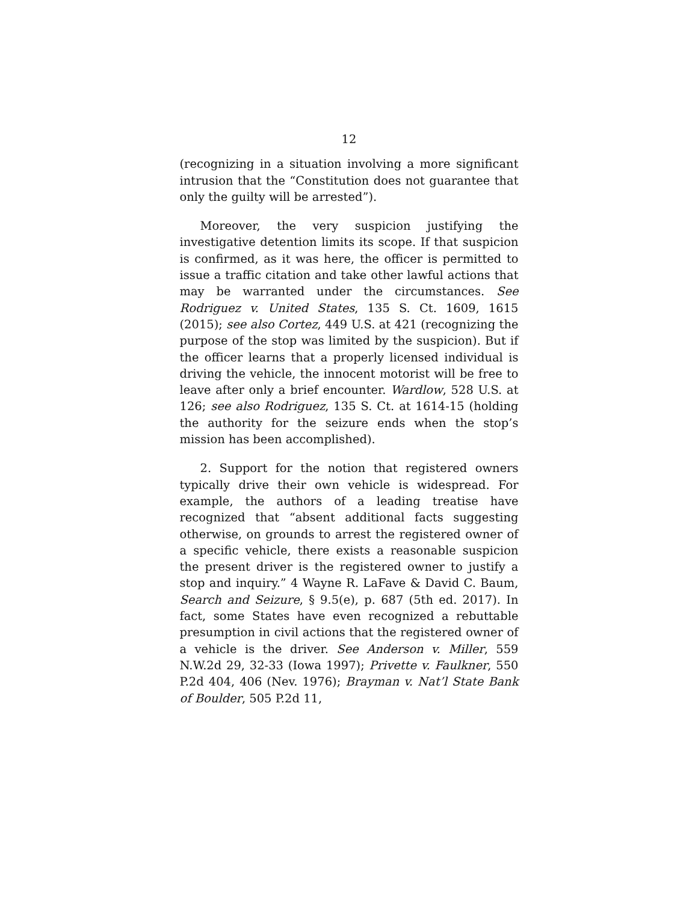12
(recognizing in a situation involving a more significant intrusion that the “Constitution does not guarantee that only the guilty will be arrested”).
Moreover, the very suspicion justifying the investigative detention limits its scope. If that suspicion is confirmed, as it was here, the officer is permitted to issue a traffic citation and take other lawful actions that may be warranted under the circumstances. See Rodriguez v. United States, 135 S. Ct. 1609, 1615 (2015); see also Cortez, 449 U.S. at 421 (recognizing the purpose of the stop was limited by the suspicion). But if the officer learns that a properly licensed individual is driving the vehicle, the innocent motorist will be free to leave after only a brief encounter. Wardlow, 528 U.S. at 126; see also Rodriguez, 135 S. Ct. at 1614-15 (holding the authority for the seizure ends when the stop’s mission has been accomplished).
2. Support for the notion that registered owners typically drive their own vehicle is widespread. For example, the authors of a leading treatise have recognized that “absent additional facts suggesting otherwise, on grounds to arrest the registered owner of a specific vehicle, there exists a reasonable suspicion the present driver is the registered owner to justify a stop and inquiry.” 4 Wayne R. LaFave & David C. Baum, Search and Seizure, § 9.5(e), p. 687 (5th ed. 2017). In fact, some States have even recognized a rebuttable presumption in civil actions that the registered owner of a vehicle is the driver. See Anderson v. Miller, 559 N.W.2d 29, 32-33 (Iowa 1997); Privette v. Faulkner, 550 P.2d 404, 406 (Nev. 1976); Brayman v. Nat’l State Bank of Boulder, 505 P.2d 11,